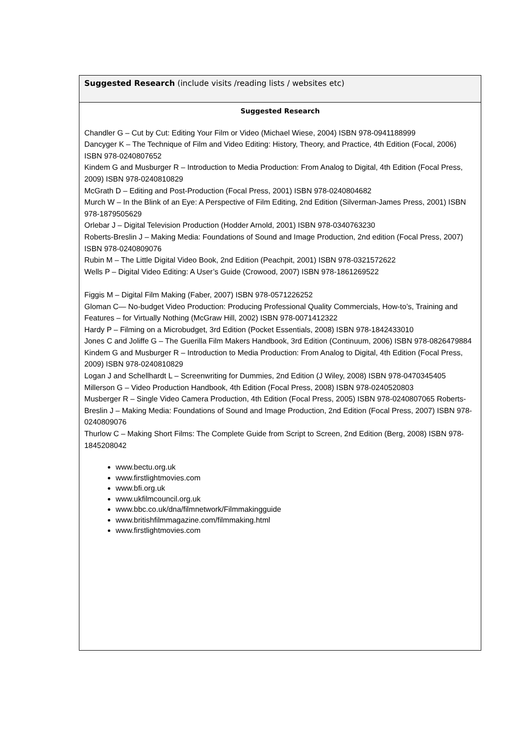| Suggested Research (include visits /reading lists / websites etc) |
| Suggested Research Chandler G – Cut by Cut: Editing Your Film or Video (Michael Wiese, 2004) ISBN 978-0941188999 Dancyger K – The Technique of Film and Video Editing: History, Theory, and Practice, 4th Edition (Focal, 2006) ISBN 978-0240807652 Kindem G and Musburger R – Introduction to Media Production: From Analog to Digital, 4th Edition (Focal Press, 2009) ISBN 978-0240810829 McGrath D – Editing and Post-Production (Focal Press, 2001) ISBN 978-0240804682 Murch W – In the Blink of an Eye: A Perspective of Film Editing, 2nd Edition (Silverman-James Press, 2001) ISBN 978-1879505629 Orlebar J – Digital Television Production (Hodder Arnold, 2001) ISBN 978-0340763230 Roberts-Breslin J – Making Media: Foundations of Sound and Image Production, 2nd edition (Focal Press, 2007) ISBN 978-0240809076 Rubin M – The Little Digital Video Book, 2nd Edition (Peachpit, 2001) ISBN 978-0321572622 Wells P – Digital Video Editing: A User’s Guide (Crowood, 2007) ISBN 978-1861269522 Figgis M – Digital Film Making (Faber, 2007) ISBN 978-0571226252 Gloman C— No-budget Video Production: Producing Professional Quality Commercials, How-to’s, Training and Features – for Virtually Nothing (McGraw Hill, 2002) ISBN 978-0071412322 Hardy P – Filming on a Microbudget, 3rd Edition (Pocket Essentials, 2008) ISBN 978-1842433010 Jones C and Joliffe G – The Guerilla Film Makers Handbook, 3rd Edition (Continuum, 2006) ISBN 978-0826479884 Kindem G and Musburger R – Introduction to Media Production: From Analog to Digital, 4th Edition (Focal Press, 2009) ISBN 978-0240810829 Logan J and Schellhardt L – Screenwriting for Dummies, 2nd Edition (J Wiley, 2008) ISBN 978-0470345405 Millerson G – Video Production Handbook, 4th Edition (Focal Press, 2008) ISBN 978-0240520803 Musberger R – Single Video Camera Production, 4th Edition (Focal Press, 2005) ISBN 978-0240807065 Roberts- Breslin J – Making Media: Foundations of Sound and Image Production, 2nd Edition (Focal Press, 2007) ISBN 978-0240809076 Thurlow C – Making Short Films: The Complete Guide from Script to Screen, 2nd Edition (Berg, 2008) ISBN 978-1845208042 www.bectu.org.uk www.firstlightmovies.com www.bfi.org.uk www.ukfilmcouncil.org.uk www.bbc.co.uk/dna/filmnetwork/Filmmakingguide www.britishfilmmagazine.com/filmmaking.html www.firstlightmovies.com |